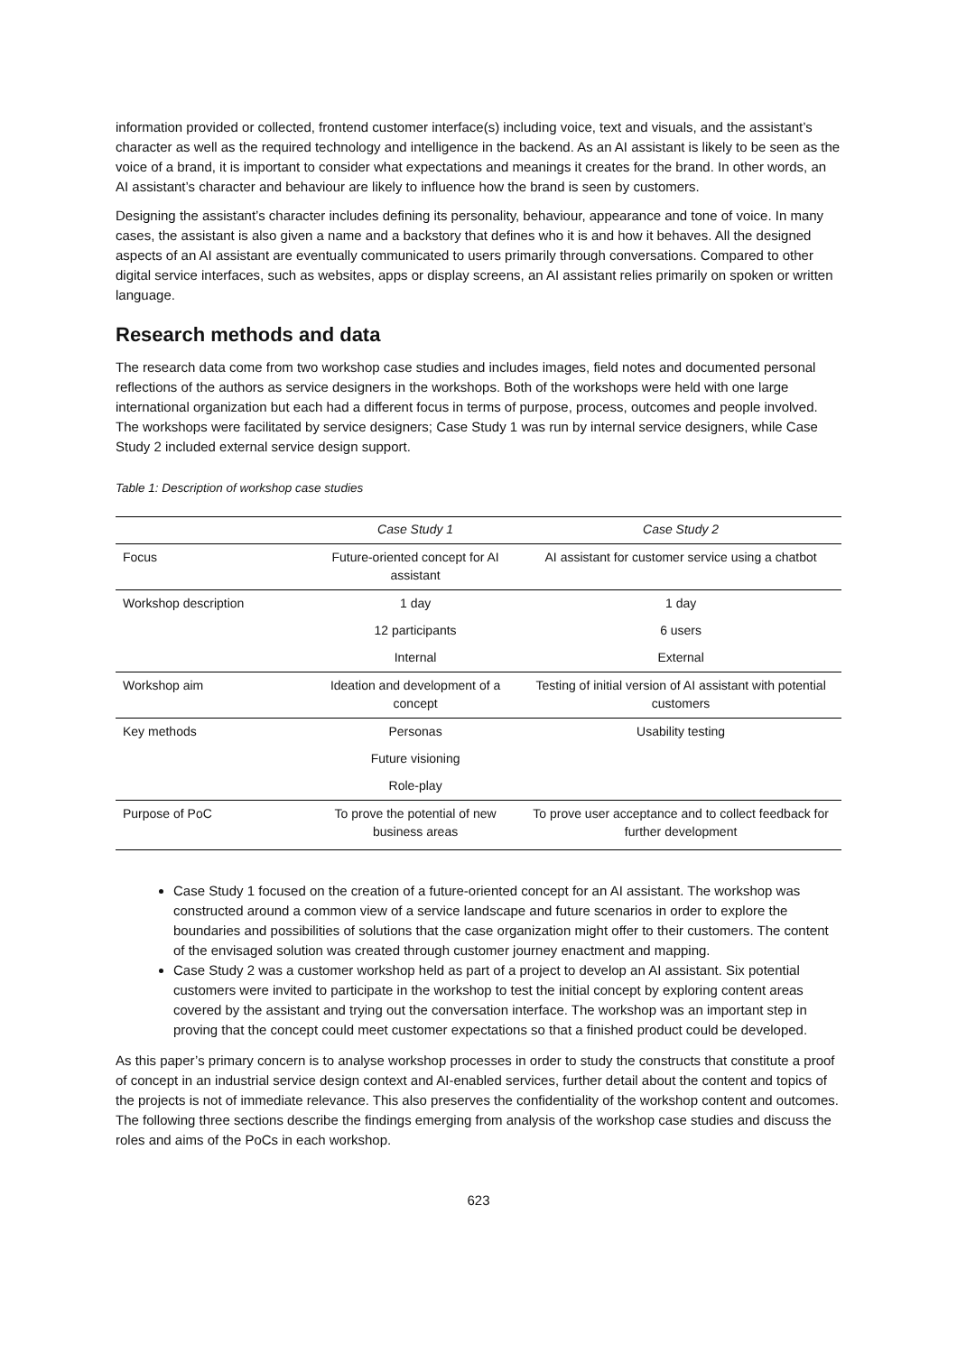information provided or collected, frontend customer interface(s) including voice, text and visuals, and the assistant’s character as well as the required technology and intelligence in the backend. As an AI assistant is likely to be seen as the voice of a brand, it is important to consider what expectations and meanings it creates for the brand. In other words, an AI assistant’s character and behaviour are likely to influence how the brand is seen by customers.
Designing the assistant’s character includes defining its personality, behaviour, appearance and tone of voice. In many cases, the assistant is also given a name and a backstory that defines who it is and how it behaves. All the designed aspects of an AI assistant are eventually communicated to users primarily through conversations. Compared to other digital service interfaces, such as websites, apps or display screens, an AI assistant relies primarily on spoken or written language.
Research methods and data
The research data come from two workshop case studies and includes images, field notes and documented personal reflections of the authors as service designers in the workshops. Both of the workshops were held with one large international organization but each had a different focus in terms of purpose, process, outcomes and people involved. The workshops were facilitated by service designers; Case Study 1 was run by internal service designers, while Case Study 2 included external service design support.
Table 1: Description of workshop case studies
| | Case Study 1 | Case Study 2 |
| --- | --- | --- |
| Focus | Future-oriented concept for AI assistant | AI assistant for customer service using a chatbot |
| Workshop description | 1 day | 1 day |
| | 12 participants | 6 users |
| | Internal | External |
| Workshop aim | Ideation and development of a concept | Testing of initial version of AI assistant with potential customers |
| Key methods | Personas | Usability testing |
| | Future visioning | |
| | Role-play | |
| Purpose of PoC | To prove the potential of new business areas | To prove user acceptance and to collect feedback for further development |
Case Study 1 focused on the creation of a future-oriented concept for an AI assistant. The workshop was constructed around a common view of a service landscape and future scenarios in order to explore the boundaries and possibilities of solutions that the case organization might offer to their customers. The content of the envisaged solution was created through customer journey enactment and mapping.
Case Study 2 was a customer workshop held as part of a project to develop an AI assistant. Six potential customers were invited to participate in the workshop to test the initial concept by exploring content areas covered by the assistant and trying out the conversation interface. The workshop was an important step in proving that the concept could meet customer expectations so that a finished product could be developed.
As this paper’s primary concern is to analyse workshop processes in order to study the constructs that constitute a proof of concept in an industrial service design context and AI-enabled services, further detail about the content and topics of the projects is not of immediate relevance. This also preserves the confidentiality of the workshop content and outcomes. The following three sections describe the findings emerging from analysis of the workshop case studies and discuss the roles and aims of the PoCs in each workshop.
623